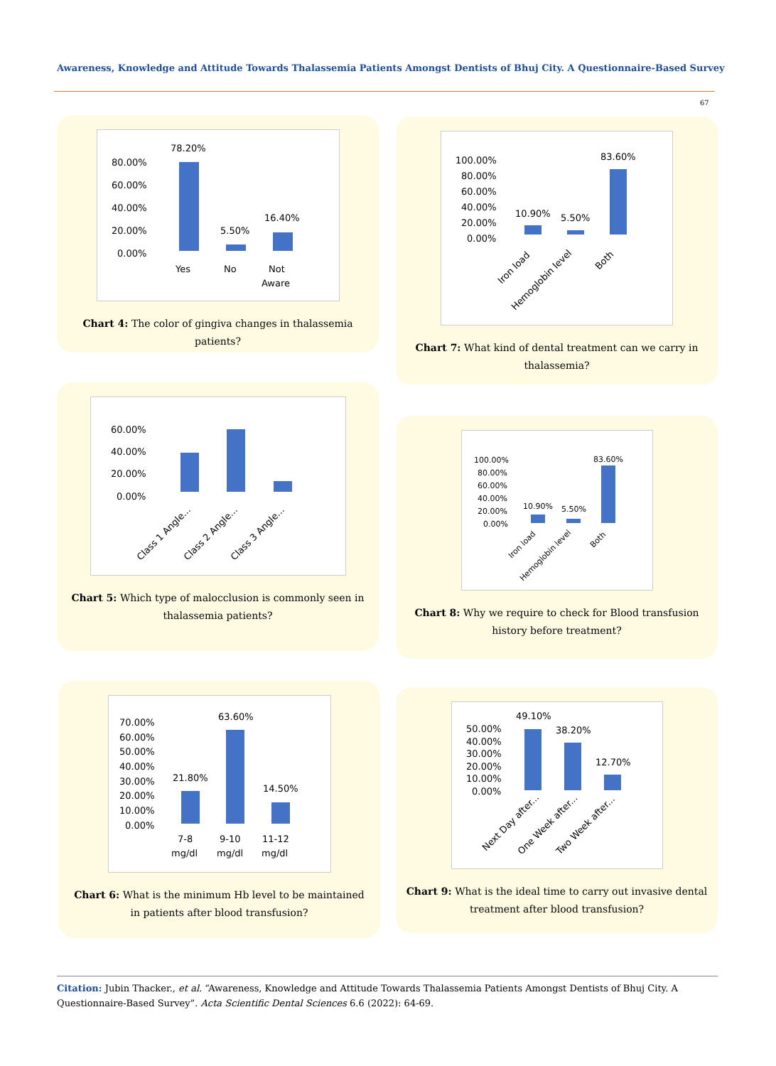Awareness, Knowledge and Attitude Towards Thalassemia Patients Amongst Dentists of Bhuj City. A Questionnaire-Based Survey
67
80.00%
60.00%
40.00%
20.00%
0.00%
78.20%
5.50%
16.40%
Yes
No
Not
Aware
Chart 4: The color of gingiva changes in thalassemia patients?
100.00%
80.00%
60.00%
40.00%
20.00%
0.00%
10.90%
5.50%
83.60%
Iron load
Hemoglobin level
Both
Chart 7: What kind of dental treatment can we carry in thalassemia?
60.00%
40.00%
20.00%
0.00%
Class 1 Angle...
Class 2 Angle...
Class 3 Angle...
Chart 5: Which type of malocclusion is commonly seen in thalassemia patients?
100.00%
80.00%
60.00%
40.00%
20.00%
0.00%
10.90%
5.50%
83.60%
Iron load
Hemoglobin level
Both
Chart 8: Why we require to check for Blood transfusion history before treatment?
70.00%
60.00%
50.00%
40.00%
30.00%
20.00%
10.00%
0.00%
21.80%
63.60%
14.50%
7-8
mg/dl
9-10
mg/dl
11-12
mg/dl
Chart 6: What is the minimum Hb level to be maintained in patients after blood transfusion?
50.00%
40.00%
30.00%
20.00%
10.00%
0.00%
49.10%
38.20%
12.70%
Next Day after...
One Week after...
Two Week after...
Chart 9: What is the ideal time to carry out invasive dental treatment after blood transfusion?
Citation: Jubin Thacker., et al. “Awareness, Knowledge and Attitude Towards Thalassemia Patients Amongst Dentists of Bhuj City. A Questionnaire-Based Survey”. Acta Scientific Dental Sciences 6.6 (2022): 64-69.